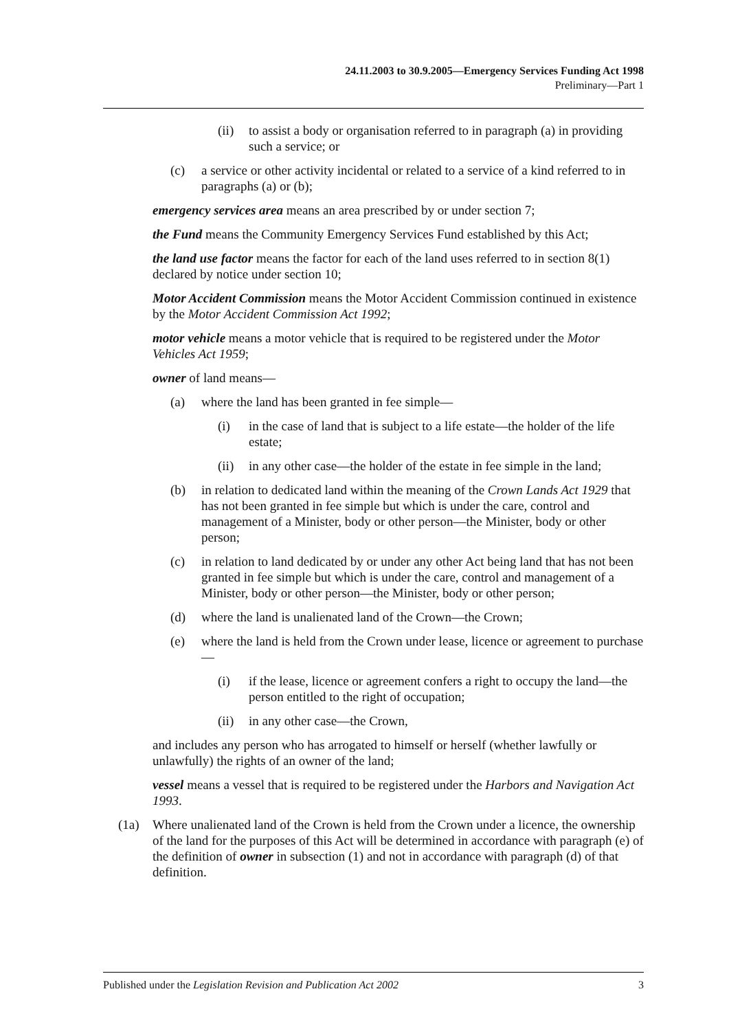24.11.2003 to 30.9.2005—Emergency Services Funding Act 1998
Preliminary—Part 1
(ii) to assist a body or organisation referred to in paragraph (a) in providing such a service; or
(c) a service or other activity incidental or related to a service of a kind referred to in paragraphs (a) or (b);
emergency services area means an area prescribed by or under section 7;
the Fund means the Community Emergency Services Fund established by this Act;
the land use factor means the factor for each of the land uses referred to in section 8(1) declared by notice under section 10;
Motor Accident Commission means the Motor Accident Commission continued in existence by the Motor Accident Commission Act 1992;
motor vehicle means a motor vehicle that is required to be registered under the Motor Vehicles Act 1959;
owner of land means—
(a) where the land has been granted in fee simple—
(i) in the case of land that is subject to a life estate—the holder of the life estate;
(ii) in any other case—the holder of the estate in fee simple in the land;
(b) in relation to dedicated land within the meaning of the Crown Lands Act 1929 that has not been granted in fee simple but which is under the care, control and management of a Minister, body or other person—the Minister, body or other person;
(c) in relation to land dedicated by or under any other Act being land that has not been granted in fee simple but which is under the care, control and management of a Minister, body or other person—the Minister, body or other person;
(d) where the land is unalienated land of the Crown—the Crown;
(e) where the land is held from the Crown under lease, licence or agreement to purchase—
(i) if the lease, licence or agreement confers a right to occupy the land—the person entitled to the right of occupation;
(ii) in any other case—the Crown,
and includes any person who has arrogated to himself or herself (whether lawfully or unlawfully) the rights of an owner of the land;
vessel means a vessel that is required to be registered under the Harbors and Navigation Act 1993.
(1a) Where unalienated land of the Crown is held from the Crown under a licence, the ownership of the land for the purposes of this Act will be determined in accordance with paragraph (e) of the definition of owner in subsection (1) and not in accordance with paragraph (d) of that definition.
Published under the Legislation Revision and Publication Act 2002 3